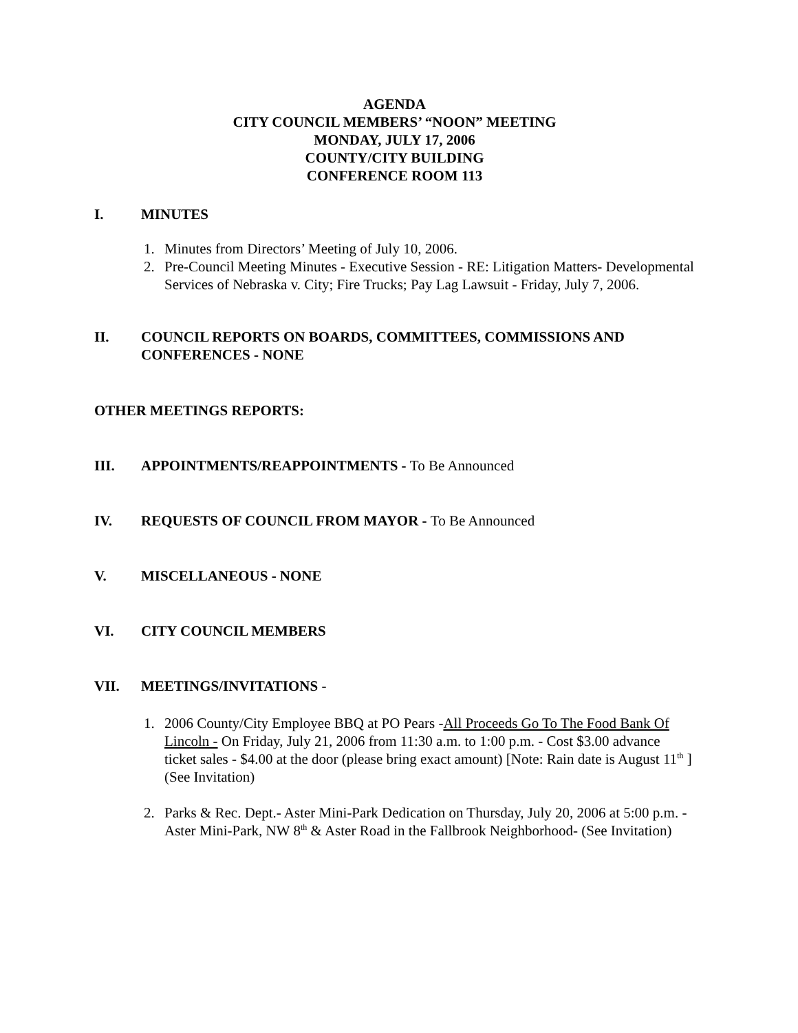AGENDA
CITY COUNCIL MEMBERS’ “NOON” MEETING
MONDAY, JULY 17, 2006
COUNTY/CITY BUILDING
CONFERENCE ROOM 113
I. MINUTES
1. Minutes from Directors’ Meeting of July 10, 2006.
2. Pre-Council Meeting Minutes - Executive Session - RE: Litigation Matters- Developmental Services of Nebraska v. City; Fire Trucks; Pay Lag Lawsuit - Friday, July 7, 2006.
II. COUNCIL REPORTS ON BOARDS, COMMITTEES, COMMISSIONS AND CONFERENCES - NONE
OTHER MEETINGS REPORTS:
III. APPOINTMENTS/REAPPOINTMENTS - To Be Announced
IV. REQUESTS OF COUNCIL FROM MAYOR - To Be Announced
V. MISCELLANEOUS - NONE
VI. CITY COUNCIL MEMBERS
VII. MEETINGS/INVITATIONS -
1. 2006 County/City Employee BBQ at PO Pears -All Proceeds Go To The Food Bank Of Lincoln - On Friday, July 21, 2006 from 11:30 a.m. to 1:00 p.m. - Cost $3.00 advance ticket sales - $4.00 at the door (please bring exact amount) [Note: Rain date is August 11<sup>th</sup> ] (See Invitation)
2. Parks & Rec. Dept.- Aster Mini-Park Dedication on Thursday, July 20, 2006 at 5:00 p.m. - Aster Mini-Park, NW 8<sup>th</sup> & Aster Road in the Fallbrook Neighborhood- (See Invitation)